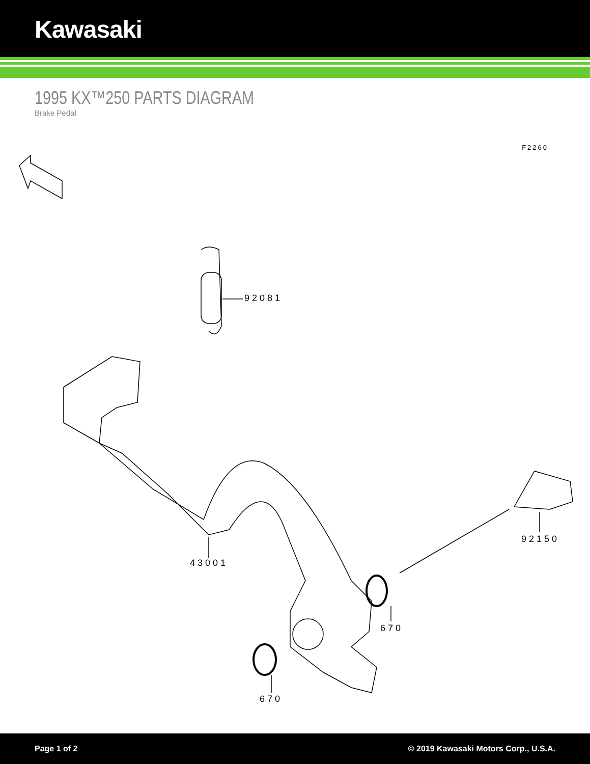Kawasaki
1995 KX™250 PARTS DIAGRAM
Brake Pedal
F2260
92081
43001
92150
670
670
Page 1 of 2 © 2019 Kawasaki Motors Corp., U.S.A.